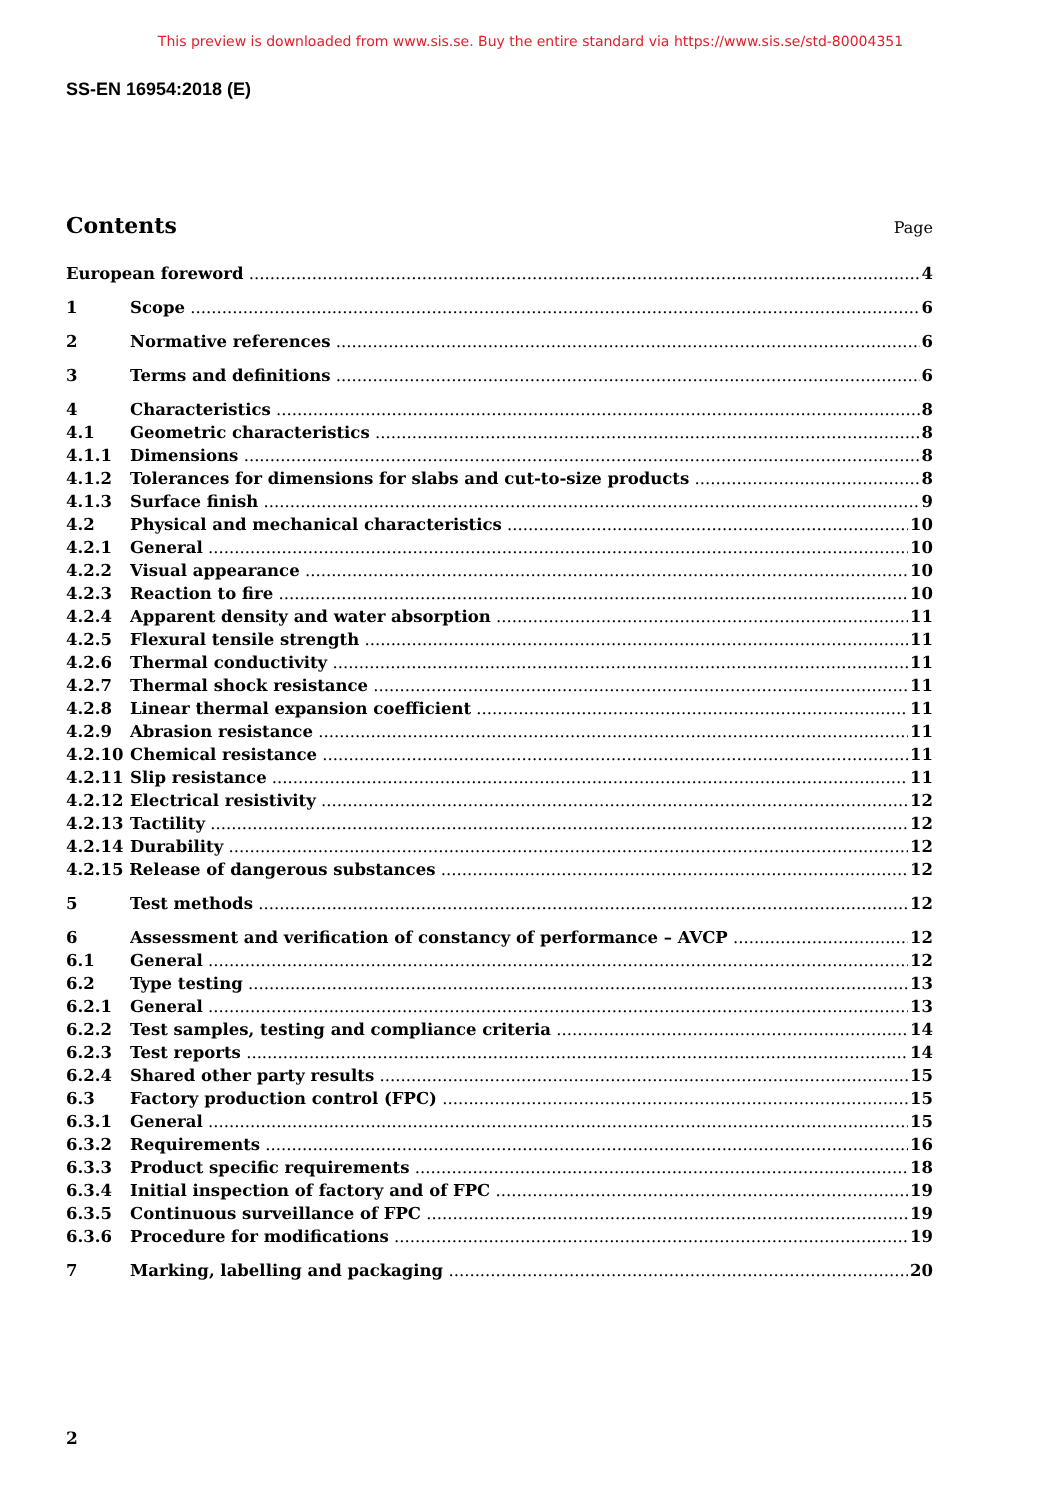This preview is downloaded from www.sis.se. Buy the entire standard via https://www.sis.se/std-80004351
SS-EN 16954:2018 (E)
Contents
Page
European foreword 4
1 Scope 6
2 Normative references 6
3 Terms and definitions 6
4 Characteristics 8
4.1 Geometric characteristics 8
4.1.1 Dimensions 8
4.1.2 Tolerances for dimensions for slabs and cut-to-size products 8
4.1.3 Surface finish 9
4.2 Physical and mechanical characteristics 10
4.2.1 General 10
4.2.2 Visual appearance 10
4.2.3 Reaction to fire 10
4.2.4 Apparent density and water absorption 11
4.2.5 Flexural tensile strength 11
4.2.6 Thermal conductivity 11
4.2.7 Thermal shock resistance 11
4.2.8 Linear thermal expansion coefficient 11
4.2.9 Abrasion resistance 11
4.2.10 Chemical resistance 11
4.2.11 Slip resistance 11
4.2.12 Electrical resistivity 12
4.2.13 Tactility 12
4.2.14 Durability 12
4.2.15 Release of dangerous substances 12
5 Test methods 12
6 Assessment and verification of constancy of performance – AVCP 12
6.1 General 12
6.2 Type testing 13
6.2.1 General 13
6.2.2 Test samples, testing and compliance criteria 14
6.2.3 Test reports 14
6.2.4 Shared other party results 15
6.3 Factory production control (FPC) 15
6.3.1 General 15
6.3.2 Requirements 16
6.3.3 Product specific requirements 18
6.3.4 Initial inspection of factory and of FPC 19
6.3.5 Continuous surveillance of FPC 19
6.3.6 Procedure for modifications 19
7 Marking, labelling and packaging 20
2